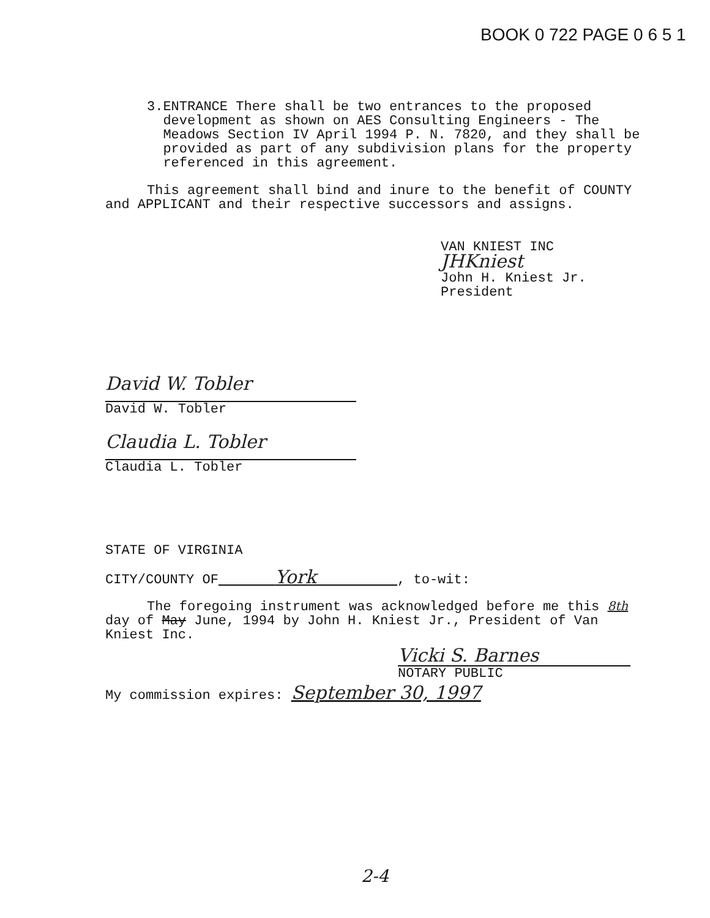BOOK 0 722 PAGE 0 6 5 1
3. ENTRANCE There shall be two entrances to the proposed development as shown on AES Consulting Engineers - The Meadows Section IV April 1994 P. N. 7820, and they shall be provided as part of any subdivision plans for the property referenced in this agreement.
This agreement shall bind and inure to the benefit of COUNTY and APPLICANT and their respective successors and assigns.
VAN KNIEST INC
JHKniest
John H. Kniest Jr.
President
David W. Tobler
David W. Tobler
Claudia L. Tobler
Claudia L. Tobler
STATE OF VIRGINIA
CITY/COUNTY OF York , to-wit:
The foregoing instrument was acknowledged before me this 8th day of May June, 1994 by John H. Kniest Jr., President of Van Kniest Inc.
Vicki S. Barnes
NOTARY PUBLIC
My commission expires: September 30, 1997
2-4